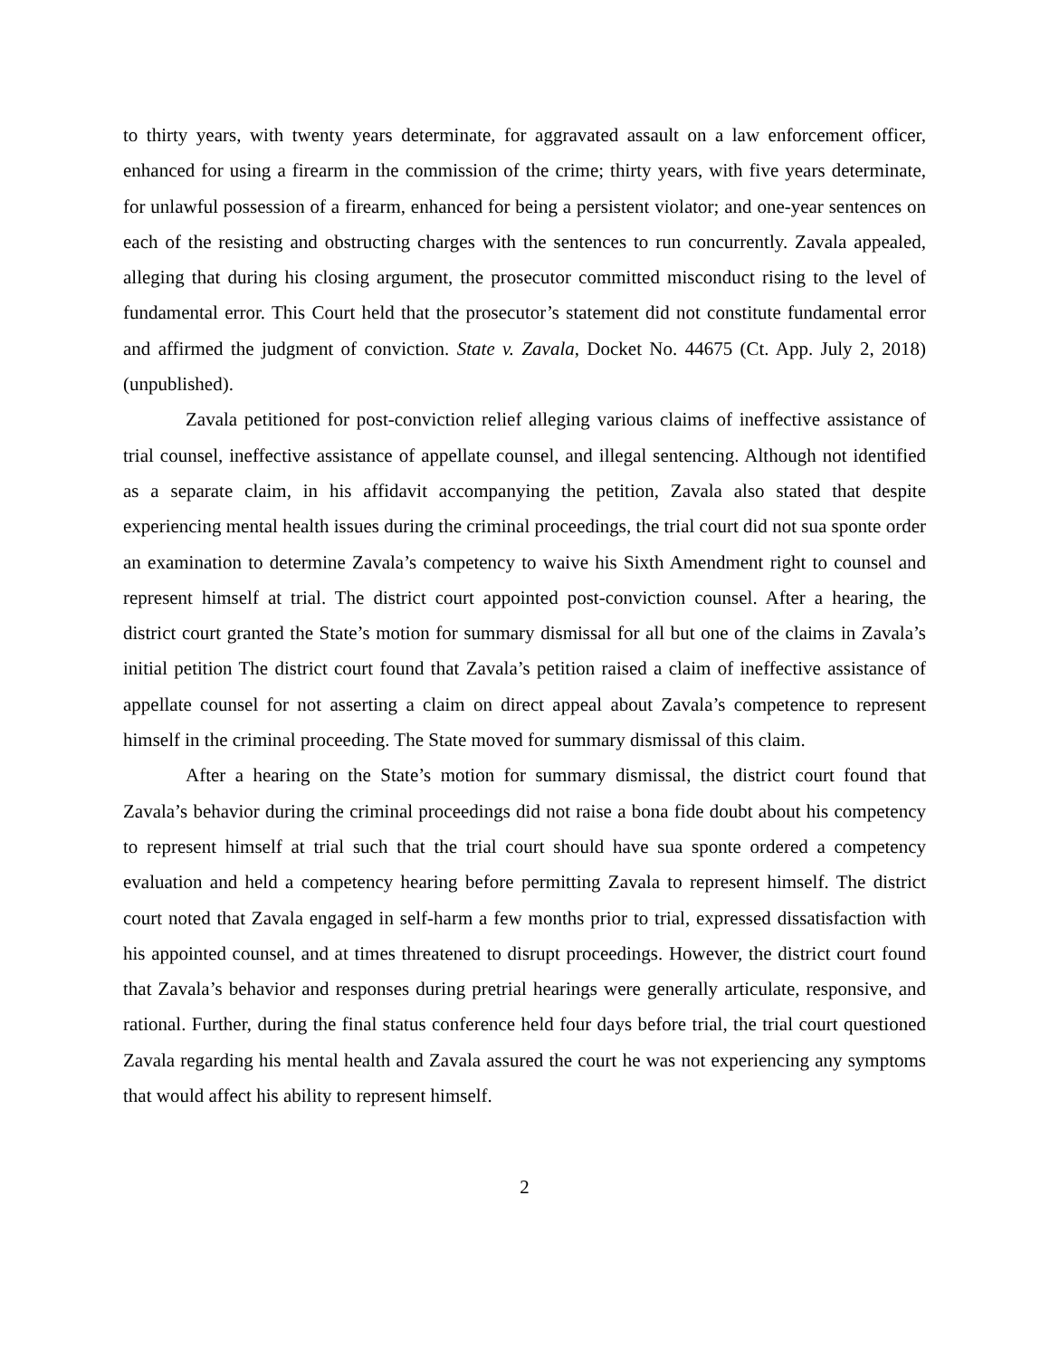to thirty years, with twenty years determinate, for aggravated assault on a law enforcement officer, enhanced for using a firearm in the commission of the crime; thirty years, with five years determinate, for unlawful possession of a firearm, enhanced for being a persistent violator; and one-year sentences on each of the resisting and obstructing charges with the sentences to run concurrently. Zavala appealed, alleging that during his closing argument, the prosecutor committed misconduct rising to the level of fundamental error. This Court held that the prosecutor’s statement did not constitute fundamental error and affirmed the judgment of conviction. State v. Zavala, Docket No. 44675 (Ct. App. July 2, 2018) (unpublished).
Zavala petitioned for post-conviction relief alleging various claims of ineffective assistance of trial counsel, ineffective assistance of appellate counsel, and illegal sentencing. Although not identified as a separate claim, in his affidavit accompanying the petition, Zavala also stated that despite experiencing mental health issues during the criminal proceedings, the trial court did not sua sponte order an examination to determine Zavala’s competency to waive his Sixth Amendment right to counsel and represent himself at trial. The district court appointed post-conviction counsel. After a hearing, the district court granted the State’s motion for summary dismissal for all but one of the claims in Zavala’s initial petition The district court found that Zavala’s petition raised a claim of ineffective assistance of appellate counsel for not asserting a claim on direct appeal about Zavala’s competence to represent himself in the criminal proceeding. The State moved for summary dismissal of this claim.
After a hearing on the State’s motion for summary dismissal, the district court found that Zavala’s behavior during the criminal proceedings did not raise a bona fide doubt about his competency to represent himself at trial such that the trial court should have sua sponte ordered a competency evaluation and held a competency hearing before permitting Zavala to represent himself. The district court noted that Zavala engaged in self-harm a few months prior to trial, expressed dissatisfaction with his appointed counsel, and at times threatened to disrupt proceedings. However, the district court found that Zavala’s behavior and responses during pretrial hearings were generally articulate, responsive, and rational. Further, during the final status conference held four days before trial, the trial court questioned Zavala regarding his mental health and Zavala assured the court he was not experiencing any symptoms that would affect his ability to represent himself.
2